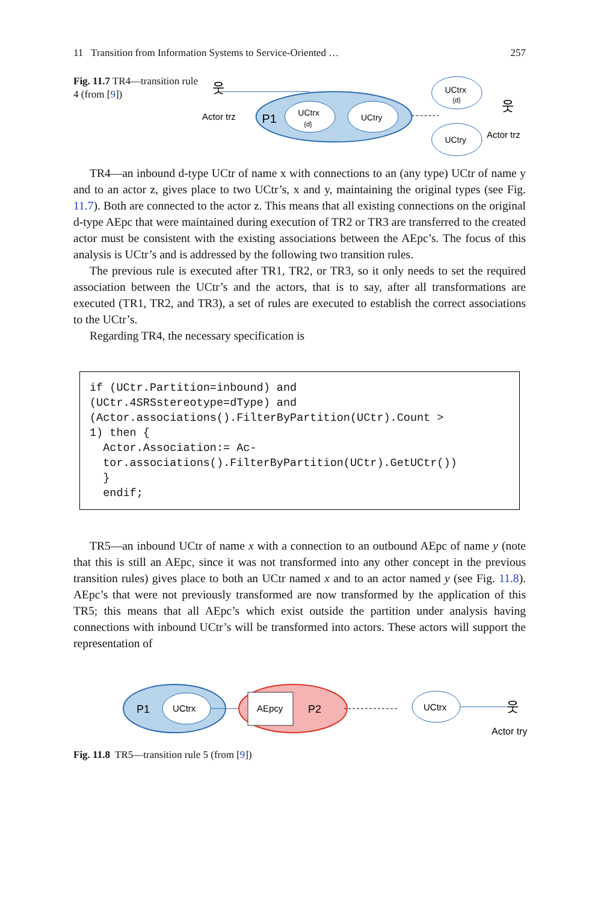11 Transition from Information Systems to Service-Oriented … 257
Fig. 11.7 TR4—transition rule 4 (from [9])
P1
UCtrx
{d}
UCtry
Actor trz
웃
UCtrx
{d}
UCtry
웃
Actor trz
TR4—an inbound d-type UCtr of name x with connections to an (any type) UCtr of name y and to an actor z, gives place to two UCtr’s, x and y, maintaining the original types (see Fig. 11.7). Both are connected to the actor z. This means that all existing connections on the original d-type AEpc that were maintained during execution of TR2 or TR3 are transferred to the created actor must be consistent with the existing associations between the AEpc’s. The focus of this analysis is UCtr’s and is addressed by the following two transition rules.
The previous rule is executed after TR1, TR2, or TR3, so it only needs to set the required association between the UCtr’s and the actors, that is to say, after all transformations are executed (TR1, TR2, and TR3), a set of rules are executed to establish the correct associations to the UCtr’s.
Regarding TR4, the necessary specification is
if (UCtr.Partition=inbound) and
(UCtr.4SRSstereotype=dType) and
(Actor.associations().FilterByPartition(UCtr).Count >
1) then {
  Actor.Association:= Ac-
  tor.associations().FilterByPartition(UCtr).GetUCtr())
  }
  endif;
TR5—an inbound UCtr of name x with a connection to an outbound AEpc of name y (note that this is still an AEpc, since it was not transformed into any other concept in the previous transition rules) gives place to both an UCtr named x and to an actor named y (see Fig. 11.8). AEpc’s that were not previously transformed are now transformed by the application of this TR5; this means that all AEpc’s which exist outside the partition under analysis having connections with inbound UCtr’s will be transformed into actors. These actors will support the representation of
P1
UCtrx
AEpcy
P2
UCtrx
웃
Actor try
Fig. 11.8 TR5—transition rule 5 (from [9])